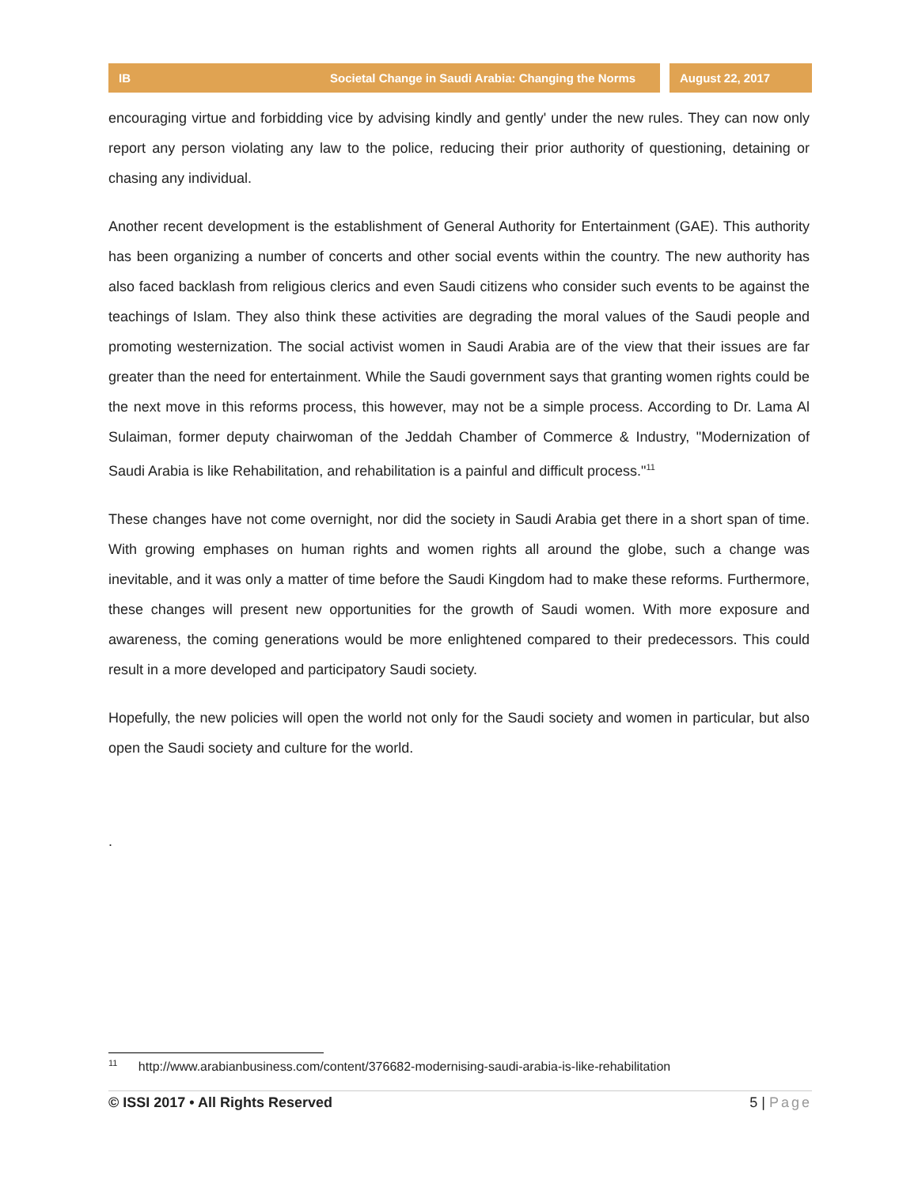IB Societal Change in Saudi Arabia: Changing the Norms August 22, 2017
encouraging virtue and forbidding vice by advising kindly and gently' under the new rules. They can now only report any person violating any law to the police, reducing their prior authority of questioning, detaining or chasing any individual.
Another recent development is the establishment of General Authority for Entertainment (GAE). This authority has been organizing a number of concerts and other social events within the country. The new authority has also faced backlash from religious clerics and even Saudi citizens who consider such events to be against the teachings of Islam. They also think these activities are degrading the moral values of the Saudi people and promoting westernization. The social activist women in Saudi Arabia are of the view that their issues are far greater than the need for entertainment. While the Saudi government says that granting women rights could be the next move in this reforms process, this however, may not be a simple process. According to Dr. Lama Al Sulaiman, former deputy chairwoman of the Jeddah Chamber of Commerce & Industry, "Modernization of Saudi Arabia is like Rehabilitation, and rehabilitation is a painful and difficult process."<sup>11</sup>
These changes have not come overnight, nor did the society in Saudi Arabia get there in a short span of time. With growing emphases on human rights and women rights all around the globe, such a change was inevitable, and it was only a matter of time before the Saudi Kingdom had to make these reforms. Furthermore, these changes will present new opportunities for the growth of Saudi women. With more exposure and awareness, the coming generations would be more enlightened compared to their predecessors. This could result in a more developed and participatory Saudi society.
Hopefully, the new policies will open the world not only for the Saudi society and women in particular, but also open the Saudi society and culture for the world.
.
<sup>11</sup> http://www.arabianbusiness.com/content/376682-modernising-saudi-arabia-is-like-rehabilitation
© ISSI 2017 • All Rights Reserved 5 | Page